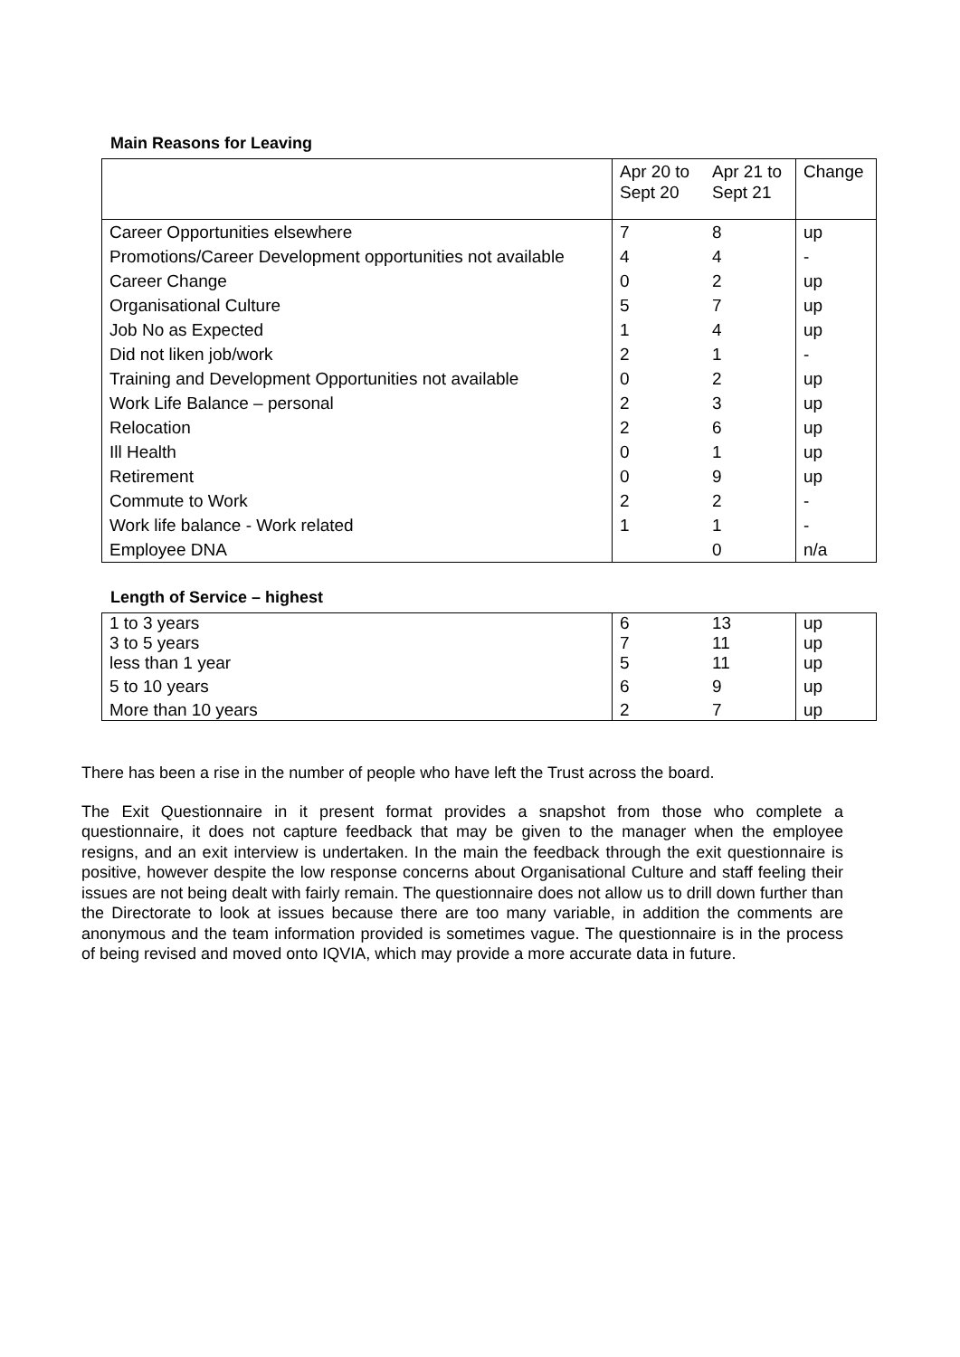Main Reasons for Leaving
| | Apr 20 to Sept 20 | Apr 21 to Sept 21 | Change |
| --- | --- | --- | --- |
| Career Opportunities elsewhere | 7 | 8 | up |
| Promotions/Career Development opportunities not available | 4 | 4 | - |
| Career Change | 0 | 2 | up |
| Organisational Culture | 5 | 7 | up |
| Job No as Expected | 1 | 4 | up |
| Did not liken job/work | 2 | 1 | - |
| Training and Development Opportunities not available | 0 | 2 | up |
| Work Life Balance – personal | 2 | 3 | up |
| Relocation | 2 | 6 | up |
| Ill Health | 0 | 1 | up |
| Retirement | 0 | 9 | up |
| Commute to Work | 2 | 2 | - |
| Work life balance - Work related | 1 | 1 | - |
| Employee DNA | | 0 | n/a |
Length of Service – highest
| 1 to 3 years 3 to 5 years less than 1 year | 6 7 5 | 13 11 11 | up up up |
| 5 to 10 years | 6 | 9 | up |
| More than 10 years | 2 | 7 | up |
There has been a rise in the number of people who have left the Trust across the board.
The Exit Questionnaire in it present format provides a snapshot from those who complete a questionnaire, it does not capture feedback that may be given to the manager when the employee resigns, and an exit interview is undertaken. In the main the feedback through the exit questionnaire is positive, however despite the low response concerns about Organisational Culture and staff feeling their issues are not being dealt with fairly remain. The questionnaire does not allow us to drill down further than the Directorate to look at issues because there are too many variable, in addition the comments are anonymous and the team information provided is sometimes vague. The questionnaire is in the process of being revised and moved onto IQVIA, which may provide a more accurate data in future.